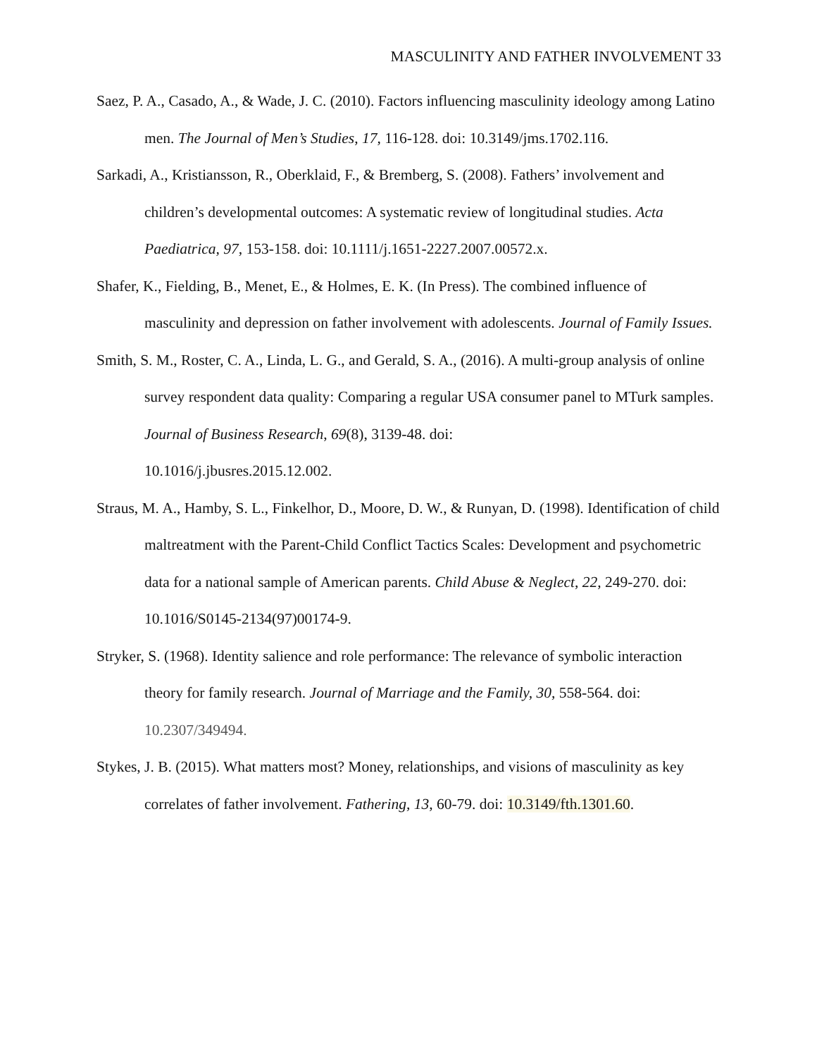MASCULINITY AND FATHER INVOLVEMENT 33
Saez, P. A., Casado, A., & Wade, J. C. (2010). Factors influencing masculinity ideology among Latino men. The Journal of Men’s Studies, 17, 116-128. doi: 10.3149/jms.1702.116.
Sarkadi, A., Kristiansson, R., Oberklaid, F., & Bremberg, S. (2008). Fathers’ involvement and children’s developmental outcomes: A systematic review of longitudinal studies. Acta Paediatrica, 97, 153-158. doi: 10.1111/j.1651-2227.2007.00572.x.
Shafer, K., Fielding, B., Menet, E., & Holmes, E. K. (In Press). The combined influence of masculinity and depression on father involvement with adolescents. Journal of Family Issues.
Smith, S. M., Roster, C. A., Linda, L. G., and Gerald, S. A., (2016). A multi-group analysis of online survey respondent data quality: Comparing a regular USA consumer panel to MTurk samples. Journal of Business Research, 69(8), 3139-48. doi:
10.1016/j.jbusres.2015.12.002.
Straus, M. A., Hamby, S. L., Finkelhor, D., Moore, D. W., & Runyan, D. (1998). Identification of child maltreatment with the Parent-Child Conflict Tactics Scales: Development and psychometric data for a national sample of American parents. Child Abuse & Neglect, 22, 249-270. doi: 10.1016/S0145-2134(97)00174-9.
Stryker, S. (1968). Identity salience and role performance: The relevance of symbolic interaction theory for family research. Journal of Marriage and the Family, 30, 558-564. doi: 10.2307/349494.
Stykes, J. B. (2015). What matters most? Money, relationships, and visions of masculinity as key correlates of father involvement. Fathering, 13, 60-79. doi: 10.3149/fth.1301.60.